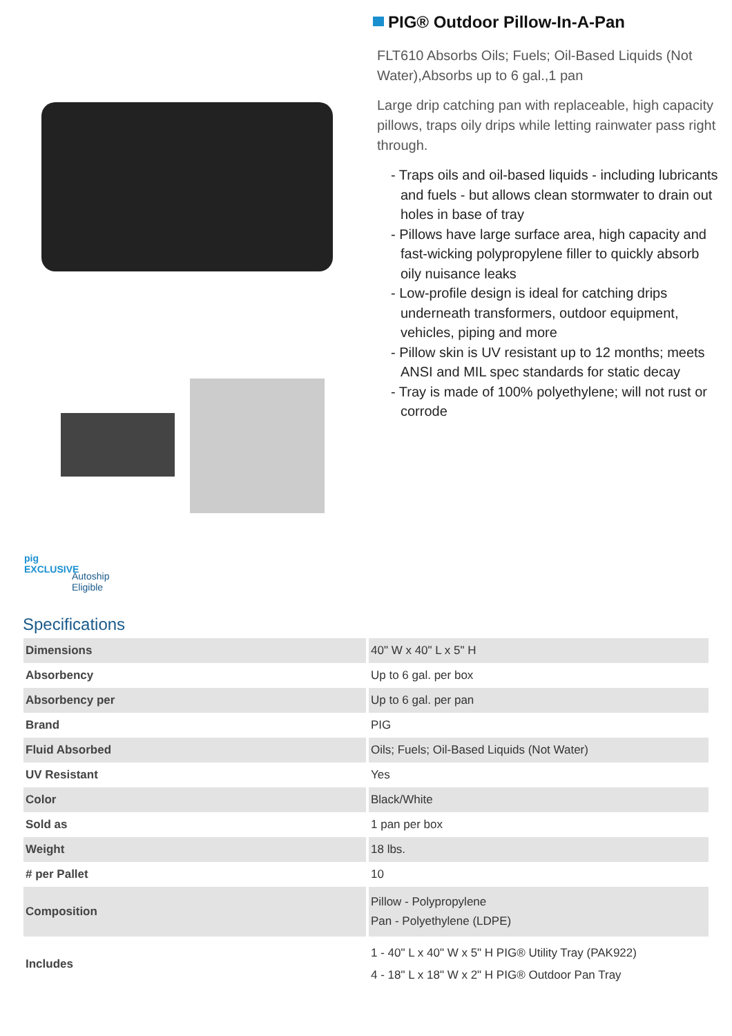pig
EXCLUSIVE
Autoship
Eligible
PIG® Outdoor Pillow-In-A-Pan
FLT610 Absorbs Oils; Fuels; Oil-Based Liquids (Not Water),Absorbs up to 6 gal.,1 pan
Large drip catching pan with replaceable, high capacity pillows, traps oily drips while letting rainwater pass right through.
- Traps oils and oil-based liquids - including lubricants and fuels - but allows clean stormwater to drain out holes in base of tray
- Pillows have large surface area, high capacity and fast-wicking polypropylene filler to quickly absorb oily nuisance leaks
- Low-profile design is ideal for catching drips underneath transformers, outdoor equipment, vehicles, piping and more
- Pillow skin is UV resistant up to 12 months; meets ANSI and MIL spec standards for static decay
- Tray is made of 100% polyethylene; will not rust or corrode
Specifications
| Dimensions | 40" W x 40" L x 5" H |
| Absorbency | Up to 6 gal. per box |
| Absorbency per | Up to 6 gal. per pan |
| Brand | PIG |
| Fluid Absorbed | Oils; Fuels; Oil-Based Liquids (Not Water) |
| UV Resistant | Yes |
| Color | Black/White |
| Sold as | 1 pan per box |
| Weight | 18 lbs. |
| # per Pallet | 10 |
| Composition | Pillow - Polypropylene Pan - Polyethylene (LDPE) |
| Includes | 1 - 40" L x 40" W x 5" H PIG® Utility Tray (PAK922) 4 - 18" L x 18" W x 2" H PIG® Outdoor Pan Tray |